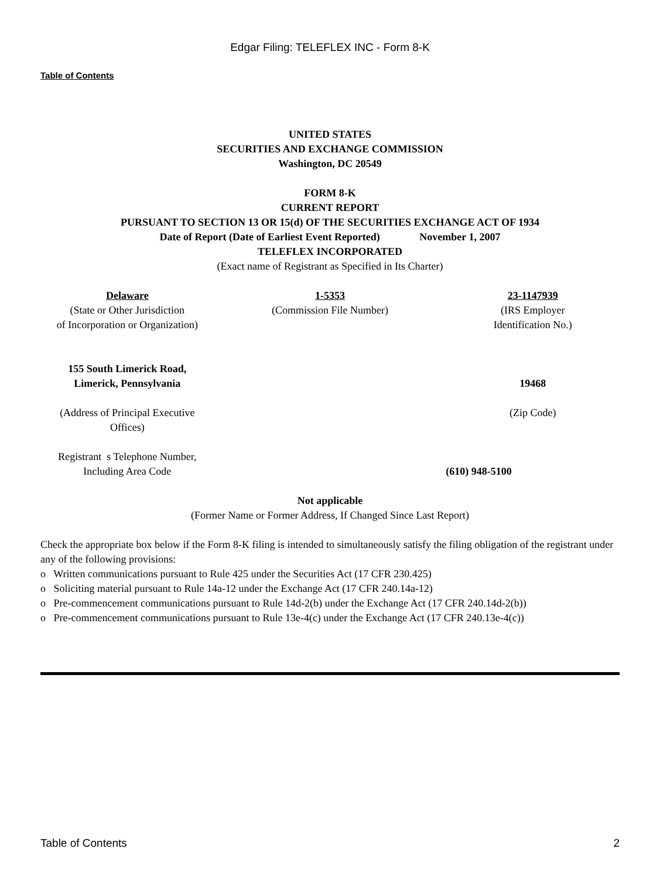Edgar Filing: TELEFLEX INC - Form 8-K
Table of Contents
UNITED STATES
SECURITIES AND EXCHANGE COMMISSION
Washington, DC 20549
FORM 8-K
CURRENT REPORT
PURSUANT TO SECTION 13 OR 15(d) OF THE SECURITIES EXCHANGE ACT OF 1934
Date of Report (Date of Earliest Event Reported) November 1, 2007
TELEFLEX INCORPORATED
(Exact name of Registrant as Specified in Its Charter)
| Delaware (State or Other Jurisdiction of Incorporation or Organization) | 1-5353 (Commission File Number) | 23-1147939 (IRS Employer Identification No.) |
| 155 South Limerick Road, Limerick, Pennsylvania | | 19468 |
| (Address of Principal Executive Offices) | | (Zip Code) |
| Registrant s Telephone Number, Including Area Code | | (610) 948-5100 |
Not applicable
(Former Name or Former Address, If Changed Since Last Report)
Check the appropriate box below if the Form 8-K filing is intended to simultaneously satisfy the filing obligation of the registrant under any of the following provisions:
o Written communications pursuant to Rule 425 under the Securities Act (17 CFR 230.425)
o Soliciting material pursuant to Rule 14a-12 under the Exchange Act (17 CFR 240.14a-12)
o Pre-commencement communications pursuant to Rule 14d-2(b) under the Exchange Act (17 CFR 240.14d-2(b))
o Pre-commencement communications pursuant to Rule 13e-4(c) under the Exchange Act (17 CFR 240.13e-4(c))
Table of Contents 2